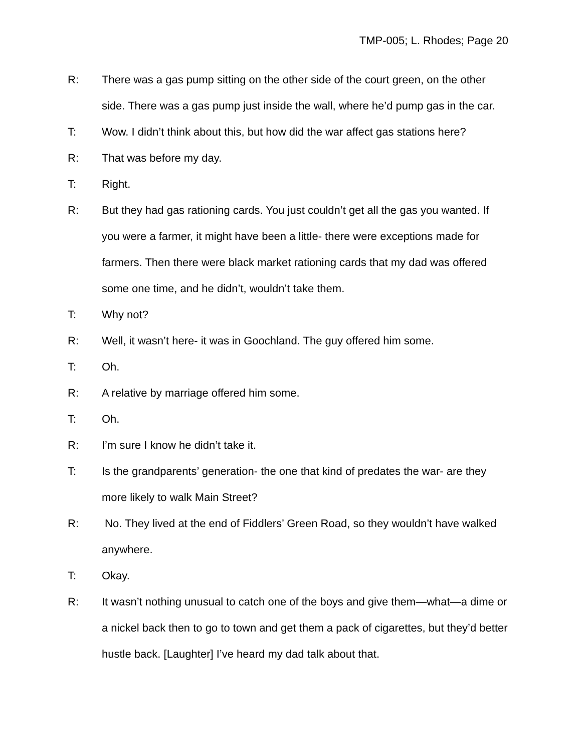TMP-005; L. Rhodes; Page 20
R: There was a gas pump sitting on the other side of the court green, on the other side. There was a gas pump just inside the wall, where he’d pump gas in the car.
T: Wow. I didn’t think about this, but how did the war affect gas stations here?
R: That was before my day.
T: Right.
R: But they had gas rationing cards. You just couldn’t get all the gas you wanted. If you were a farmer, it might have been a little- there were exceptions made for farmers. Then there were black market rationing cards that my dad was offered some one time, and he didn’t, wouldn’t take them.
T: Why not?
R: Well, it wasn’t here- it was in Goochland. The guy offered him some.
T: Oh.
R: A relative by marriage offered him some.
T: Oh.
R: I’m sure I know he didn’t take it.
T: Is the grandparents’ generation- the one that kind of predates the war- are they more likely to walk Main Street?
R: No. They lived at the end of Fiddlers’ Green Road, so they wouldn’t have walked anywhere.
T: Okay.
R: It wasn’t nothing unusual to catch one of the boys and give them—what—a dime or a nickel back then to go to town and get them a pack of cigarettes, but they’d better hustle back. [Laughter] I’ve heard my dad talk about that.